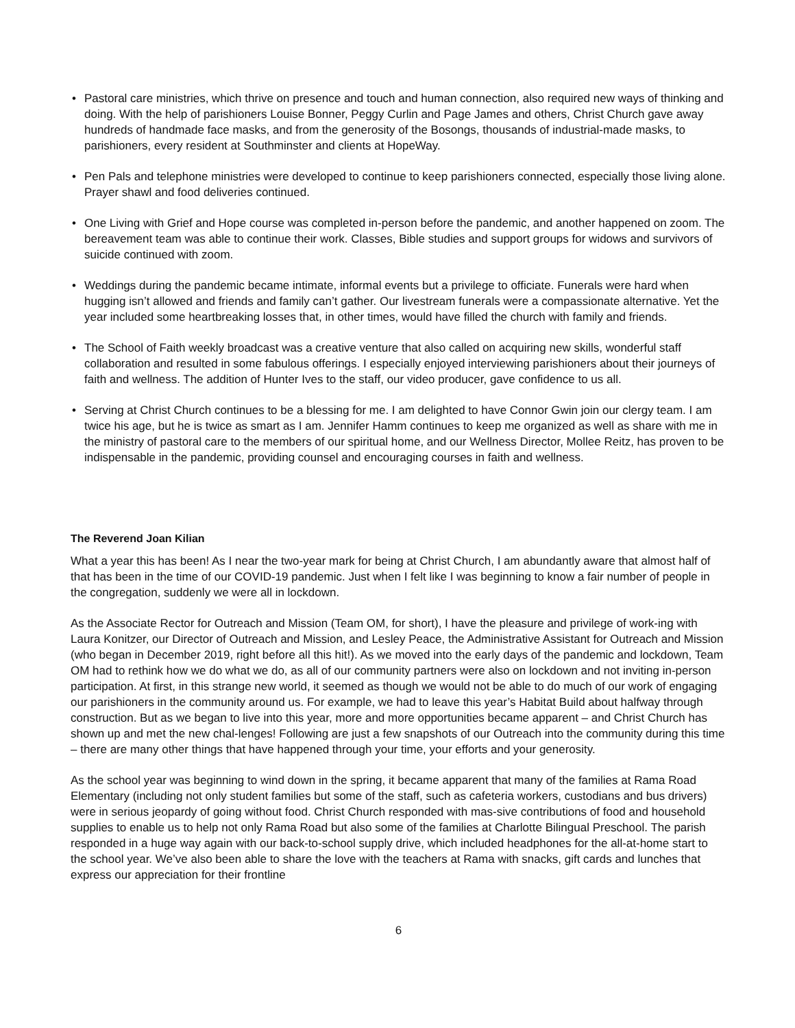• Pastoral care ministries, which thrive on presence and touch and human connection, also required new ways of thinking and doing. With the help of parishioners Louise Bonner, Peggy Curlin and Page James and others, Christ Church gave away hundreds of handmade face masks, and from the generosity of the Bosongs, thousands of industrial-made masks, to parishioners, every resident at Southminster and clients at HopeWay.
• Pen Pals and telephone ministries were developed to continue to keep parishioners connected, especially those living alone. Prayer shawl and food deliveries continued.
• One Living with Grief and Hope course was completed in-person before the pandemic, and another happened on zoom. The bereavement team was able to continue their work. Classes, Bible studies and support groups for widows and survivors of suicide continued with zoom.
• Weddings during the pandemic became intimate, informal events but a privilege to officiate. Funerals were hard when hugging isn’t allowed and friends and family can’t gather. Our livestream funerals were a compassionate alternative. Yet the year included some heartbreaking losses that, in other times, would have filled the church with family and friends.
• The School of Faith weekly broadcast was a creative venture that also called on acquiring new skills, wonderful staff collaboration and resulted in some fabulous offerings. I especially enjoyed interviewing parishioners about their journeys of faith and wellness. The addition of Hunter Ives to the staff, our video producer, gave confidence to us all.
• Serving at Christ Church continues to be a blessing for me. I am delighted to have Connor Gwin join our clergy team. I am twice his age, but he is twice as smart as I am. Jennifer Hamm continues to keep me organized as well as share with me in the ministry of pastoral care to the members of our spiritual home, and our Wellness Director, Mollee Reitz, has proven to be indispensable in the pandemic, providing counsel and encouraging courses in faith and wellness.
The Reverend Joan Kilian
What a year this has been! As I near the two-year mark for being at Christ Church, I am abundantly aware that almost half of that has been in the time of our COVID-19 pandemic. Just when I felt like I was beginning to know a fair number of people in the congregation, suddenly we were all in lockdown.
As the Associate Rector for Outreach and Mission (Team OM, for short), I have the pleasure and privilege of work-ing with Laura Konitzer, our Director of Outreach and Mission, and Lesley Peace, the Administrative Assistant for Outreach and Mission (who began in December 2019, right before all this hit!). As we moved into the early days of the pandemic and lockdown, Team OM had to rethink how we do what we do, as all of our community partners were also on lockdown and not inviting in-person participation. At first, in this strange new world, it seemed as though we would not be able to do much of our work of engaging our parishioners in the community around us. For example, we had to leave this year’s Habitat Build about halfway through construction. But as we began to live into this year, more and more opportunities became apparent – and Christ Church has shown up and met the new chal-lenges! Following are just a few snapshots of our Outreach into the community during this time – there are many other things that have happened through your time, your efforts and your generosity.
As the school year was beginning to wind down in the spring, it became apparent that many of the families at Rama Road Elementary (including not only student families but some of the staff, such as cafeteria workers, custodians and bus drivers) were in serious jeopardy of going without food. Christ Church responded with mas-sive contributions of food and household supplies to enable us to help not only Rama Road but also some of the families at Charlotte Bilingual Preschool. The parish responded in a huge way again with our back-to-school supply drive, which included headphones for the all-at-home start to the school year. We’ve also been able to share the love with the teachers at Rama with snacks, gift cards and lunches that express our appreciation for their frontline
6